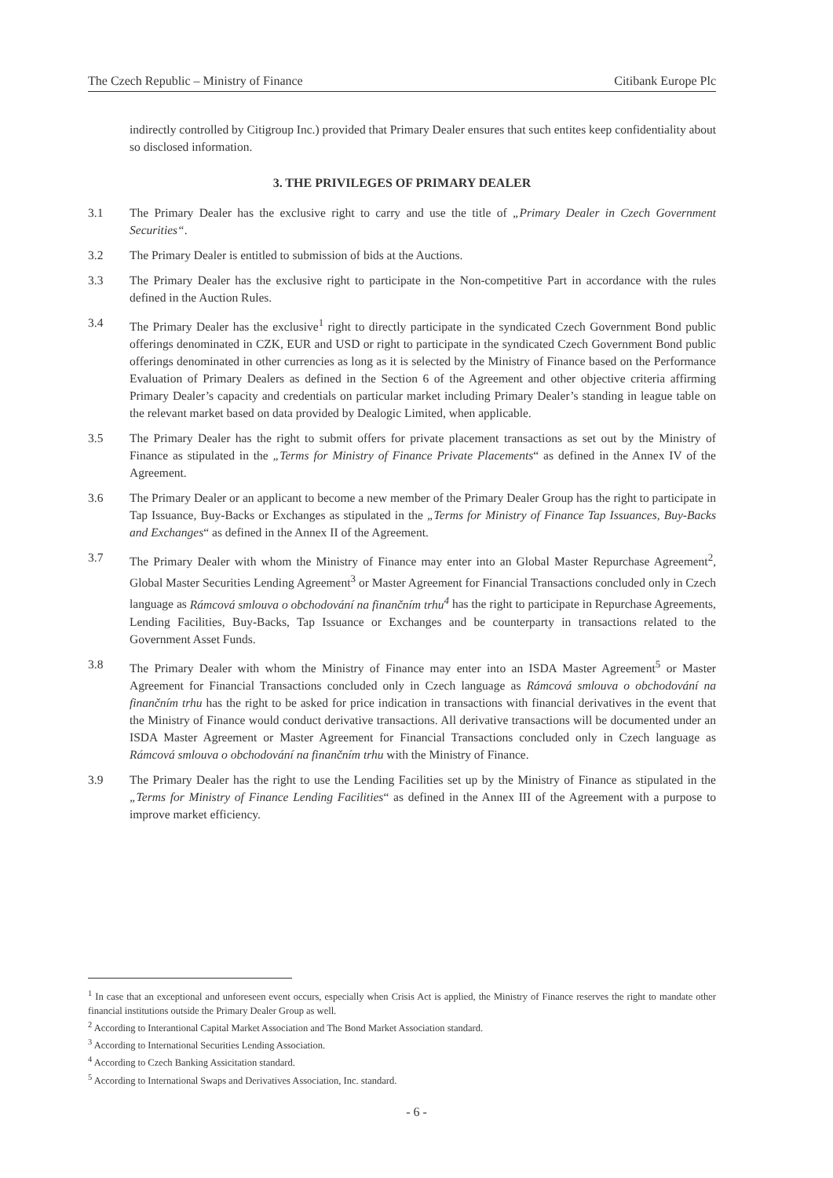The Czech Republic – Ministry of Finance Citibank Europe Plc
indirectly controlled by Citigroup Inc.) provided that Primary Dealer ensures that such entites keep confidentiality about so disclosed information.
3. THE PRIVILEGES OF PRIMARY DEALER
3.1 The Primary Dealer has the exclusive right to carry and use the title of „Primary Dealer in Czech Government Securities“.
3.2 The Primary Dealer is entitled to submission of bids at the Auctions.
3.3 The Primary Dealer has the exclusive right to participate in the Non-competitive Part in accordance with the rules defined in the Auction Rules.
3.4 The Primary Dealer has the exclusive<sup>1</sup> right to directly participate in the syndicated Czech Government Bond public offerings denominated in CZK, EUR and USD or right to participate in the syndicated Czech Government Bond public offerings denominated in other currencies as long as it is selected by the Ministry of Finance based on the Performance Evaluation of Primary Dealers as defined in the Section 6 of the Agreement and other objective criteria affirming Primary Dealer’s capacity and credentials on particular market including Primary Dealer’s standing in league table on the relevant market based on data provided by Dealogic Limited, when applicable.
3.5 The Primary Dealer has the right to submit offers for private placement transactions as set out by the Ministry of Finance as stipulated in the „Terms for Ministry of Finance Private Placements“ as defined in the Annex IV of the Agreement.
3.6 The Primary Dealer or an applicant to become a new member of the Primary Dealer Group has the right to participate in Tap Issuance, Buy-Backs or Exchanges as stipulated in the „Terms for Ministry of Finance Tap Issuances, Buy-Backs and Exchanges“ as defined in the Annex II of the Agreement.
3.7 The Primary Dealer with whom the Ministry of Finance may enter into an Global Master Repurchase Agreement<sup>2</sup>, Global Master Securities Lending Agreement<sup>3</sup> or Master Agreement for Financial Transactions concluded only in Czech language as Rámcová smlouva o obchodování na finančním trhu<sup>4</sup> has the right to participate in Repurchase Agreements, Lending Facilities, Buy-Backs, Tap Issuance or Exchanges and be counterparty in transactions related to the Government Asset Funds.
3.8 The Primary Dealer with whom the Ministry of Finance may enter into an ISDA Master Agreement<sup>5</sup> or Master Agreement for Financial Transactions concluded only in Czech language as Rámcová smlouva o obchodování na finančním trhu has the right to be asked for price indication in transactions with financial derivatives in the event that the Ministry of Finance would conduct derivative transactions. All derivative transactions will be documented under an ISDA Master Agreement or Master Agreement for Financial Transactions concluded only in Czech language as Rámcová smlouva o obchodování na finančním trhu with the Ministry of Finance.
3.9 The Primary Dealer has the right to use the Lending Facilities set up by the Ministry of Finance as stipulated in the „Terms for Ministry of Finance Lending Facilities“ as defined in the Annex III of the Agreement with a purpose to improve market efficiency.
<sup>1</sup> In case that an exceptional and unforeseen event occurs, especially when Crisis Act is applied, the Ministry of Finance reserves the right to mandate other financial institutions outside the Primary Dealer Group as well.
<sup>2</sup> According to Interantional Capital Market Association and The Bond Market Association standard.
<sup>3</sup> According to International Securities Lending Association.
<sup>4</sup> According to Czech Banking Assicitation standard.
<sup>5</sup> According to International Swaps and Derivatives Association, Inc. standard.
- 6 -